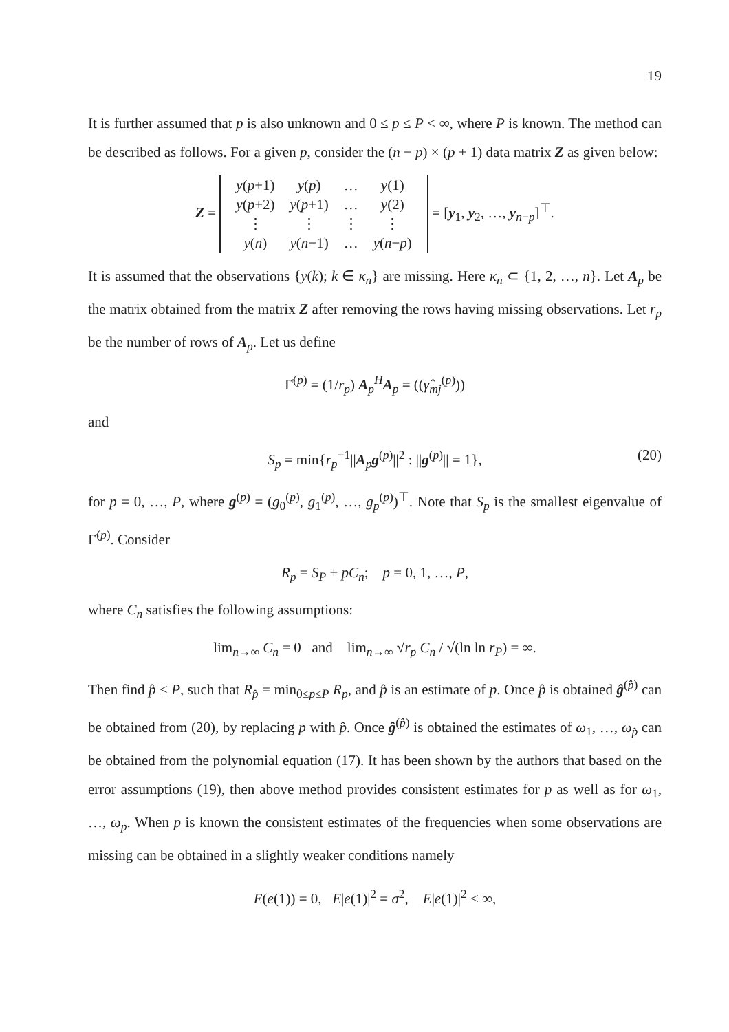19
It is further assumed that p is also unknown and 0 ≤ p ≤ P < ∞, where P is known. The method can be described as follows. For a given p, consider the (n − p) × (p + 1) data matrix Z as given below:
Z =
| y ( p +1) | y ( p ) | … | y (1) |
| y ( p +2) | y ( p +1) | … | y (2) |
| ⋮ | ⋮ | ⋮ | ⋮ |
| y ( n ) | y ( n −1) | … | y ( n − p ) |
= [y<sub>1</sub>, y<sub>2</sub>, …, y<sub>n−p</sub>]<sup>⊤</sup>.
It is assumed that the observations {y(k); k ∈ κ<sub>n</sub>} are missing. Here κ<sub>n</sub> ⊂ {1, 2, …, n}. Let A<sub>p</sub> be the matrix obtained from the matrix Z after removing the rows having missing observations. Let r<sub>p</sub> be the number of rows of A<sub>p</sub>. Let us define
Γ̂<sup>(p)</sup> = (1/r<sub>p</sub>) A<sub>p</sub><sup>H</sup>A<sub>p</sub> = ((γ̂<sub>mj</sub><sup>(p)</sup>))
and
S<sub>p</sub> = min{r<sub>p</sub><sup>−1</sup>||A<sub>p</sub>g<sup>(p)</sup>||<sup>2</sup> : ||g<sup>(p)</sup>|| = 1}, (20)
for p = 0, …, P, where g<sup>(p)</sup> = (g<sub>0</sub><sup>(p)</sup>, g<sub>1</sub><sup>(p)</sup>, …, g<sub>p</sub><sup>(p)</sup>)<sup>⊤</sup>. Note that S<sub>p</sub> is the smallest eigenvalue of Γ̂<sup>(p)</sup>. Consider
R<sub>p</sub> = S<sub>P</sub> + pC<sub>n</sub>; p = 0, 1, …, P,
where C<sub>n</sub> satisfies the following assumptions:
lim<sub>n→∞</sub> C<sub>n</sub> = 0 and lim<sub>n→∞</sub> √r<sub>p</sub> C<sub>n</sub> / √(ln ln r<sub>P</sub>) = ∞.
Then find p̂ ≤ P, such that R<sub>p̂</sub> = min<sub>0≤p≤P</sub> R<sub>p</sub>, and p̂ is an estimate of p. Once p̂ is obtained ĝ<sup>(p̂)</sup> can be obtained from (20), by replacing p with p̂. Once ĝ<sup>(p̂)</sup> is obtained the estimates of ω<sub>1</sub>, …, ω<sub>p̂</sub> can be obtained from the polynomial equation (17). It has been shown by the authors that based on the error assumptions (19), then above method provides consistent estimates for p as well as for ω<sub>1</sub>, …, ω<sub>p</sub>. When p is known the consistent estimates of the frequencies when some observations are missing can be obtained in a slightly weaker conditions namely
E(e(1)) = 0, E|e(1)|<sup>2</sup> = σ<sup>2</sup>, E|e(1)|<sup>2</sup> < ∞,